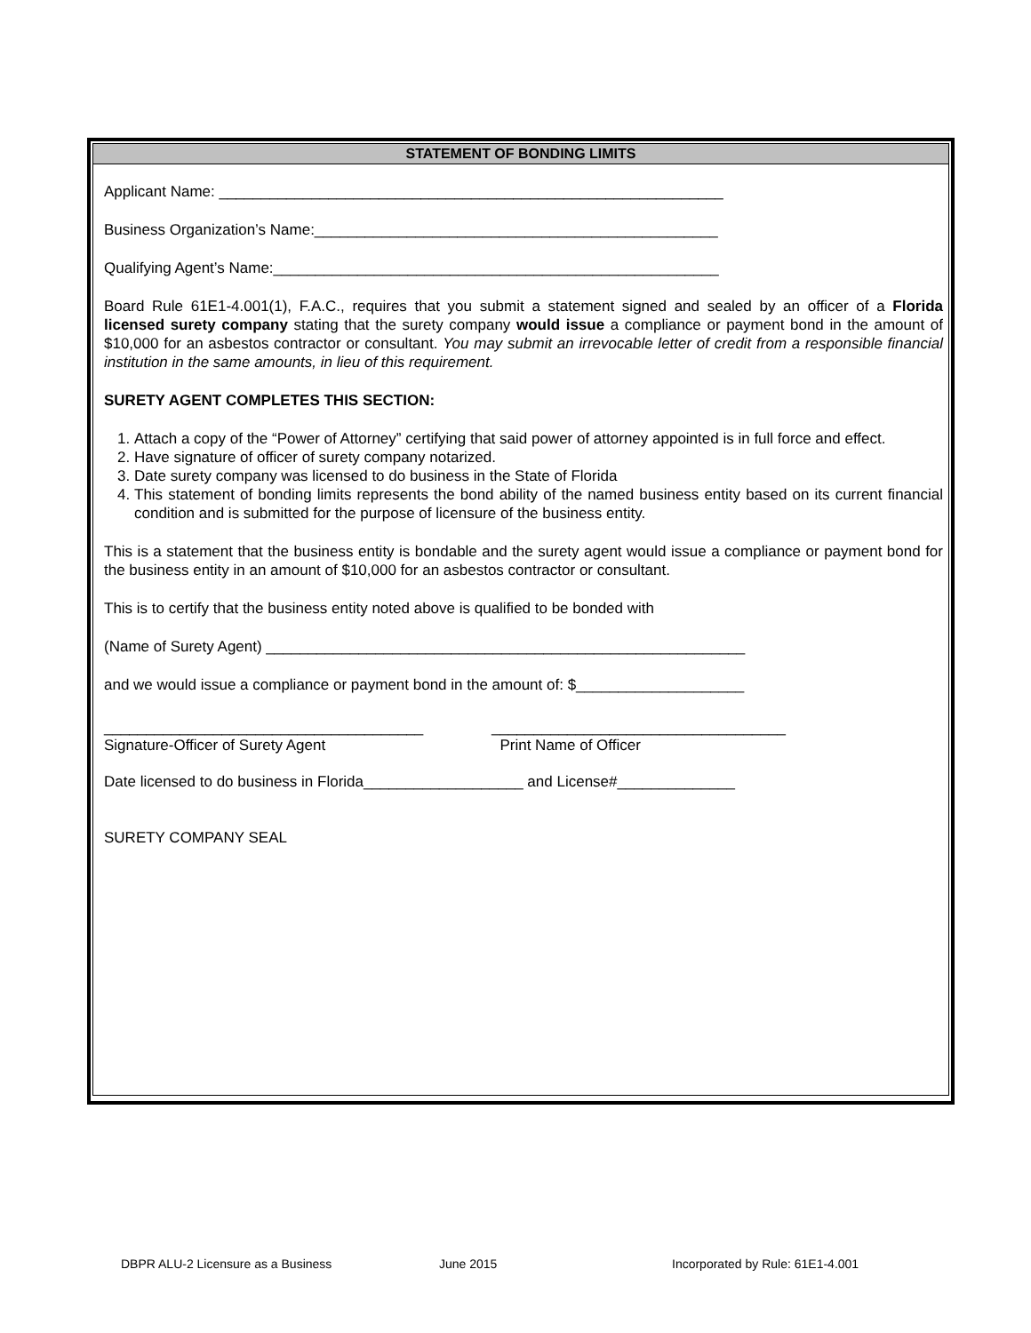STATEMENT OF BONDING LIMITS
Applicant Name: ____________________________________________________________
Business Organization’s Name:________________________________________________
Qualifying Agent’s Name:_____________________________________________________
Board Rule 61E1-4.001(1), F.A.C., requires that you submit a statement signed and sealed by an officer of a Florida licensed surety company stating that the surety company would issue a compliance or payment bond in the amount of $10,000 for an asbestos contractor or consultant. You may submit an irrevocable letter of credit from a responsible financial institution in the same amounts, in lieu of this requirement.
SURETY AGENT COMPLETES THIS SECTION:
1. Attach a copy of the “Power of Attorney” certifying that said power of attorney appointed is in full force and effect.
2. Have signature of officer of surety company notarized.
3. Date surety company was licensed to do business in the State of Florida
4. This statement of bonding limits represents the bond ability of the named business entity based on its current financial condition and is submitted for the purpose of licensure of the business entity.
This is a statement that the business entity is bondable and the surety agent would issue a compliance or payment bond for the business entity in an amount of $10,000 for an asbestos contractor or consultant.
This is to certify that the business entity noted above is qualified to be bonded with
(Name of Surety Agent) _________________________________________________________
and we would issue a compliance or payment bond in the amount of: $____________________
______________________________________
Signature-Officer of Surety Agent
___________________________________
Print Name of Officer
Date licensed to do business in Florida___________________ and License#______________
SURETY COMPANY SEAL
DBPR ALU-2 Licensure as a Business June 2015 Incorporated by Rule: 61E1-4.001